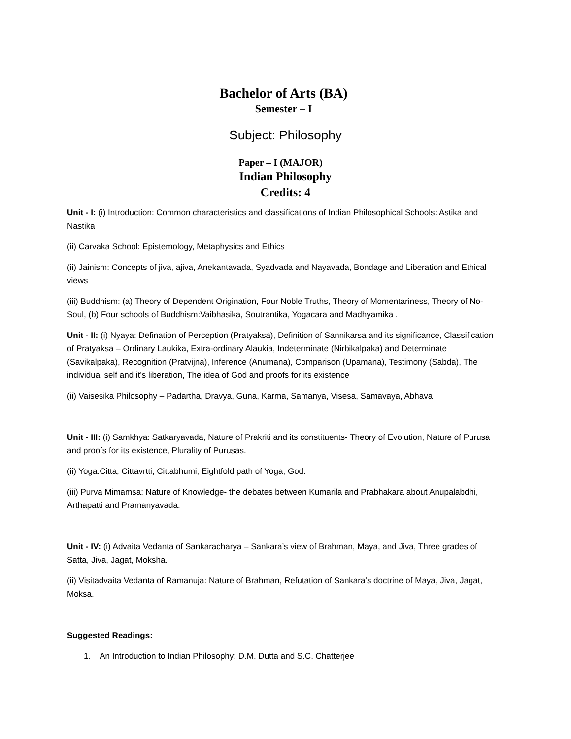Bachelor of Arts (BA)
Semester – I
Subject: Philosophy
Paper – I (MAJOR)
Indian Philosophy
Credits: 4
Unit - I: (i) Introduction: Common characteristics and classifications of Indian Philosophical Schools: Astika and Nastika
(ii) Carvaka School: Epistemology, Metaphysics and Ethics
(ii) Jainism: Concepts of jiva, ajiva, Anekantavada, Syadvada and Nayavada, Bondage and Liberation and Ethical views
(iii) Buddhism: (a) Theory of Dependent Origination, Four Noble Truths, Theory of Momentariness, Theory of No-Soul, (b) Four schools of Buddhism:Vaibhasika, Soutrantika, Yogacara and Madhyamika .
Unit - II: (i) Nyaya: Defination of Perception (Pratyaksa), Definition of Sannikarsa and its significance, Classification of Pratyaksa – Ordinary Laukika, Extra-ordinary Alaukia, Indeterminate (Nirbikalpaka) and Determinate (Savikalpaka), Recognition (Pratvijna), Inference (Anumana), Comparison (Upamana), Testimony (Sabda), The individual self and it’s liberation, The idea of God and proofs for its existence
(ii) Vaisesika Philosophy – Padartha, Dravya, Guna, Karma, Samanya, Visesa, Samavaya, Abhava
Unit - III: (i) Samkhya: Satkaryavada, Nature of Prakriti and its constituents- Theory of Evolution, Nature of Purusa and proofs for its existence, Plurality of Purusas.
(ii) Yoga:Citta, Cittavrtti, Cittabhumi, Eightfold path of Yoga, God.
(iii) Purva Mimamsa: Nature of Knowledge- the debates between Kumarila and Prabhakara about Anupalabdhi, Arthapatti and Pramanyavada.
Unit - IV: (i) Advaita Vedanta of Sankaracharya – Sankara’s view of Brahman, Maya, and Jiva, Three grades of Satta, Jiva, Jagat, Moksha.
(ii) Visitadvaita Vedanta of Ramanuja: Nature of Brahman, Refutation of Sankara’s doctrine of Maya, Jiva, Jagat, Moksa.
Suggested Readings:
1. An Introduction to Indian Philosophy: D.M. Dutta and S.C. Chatterjee